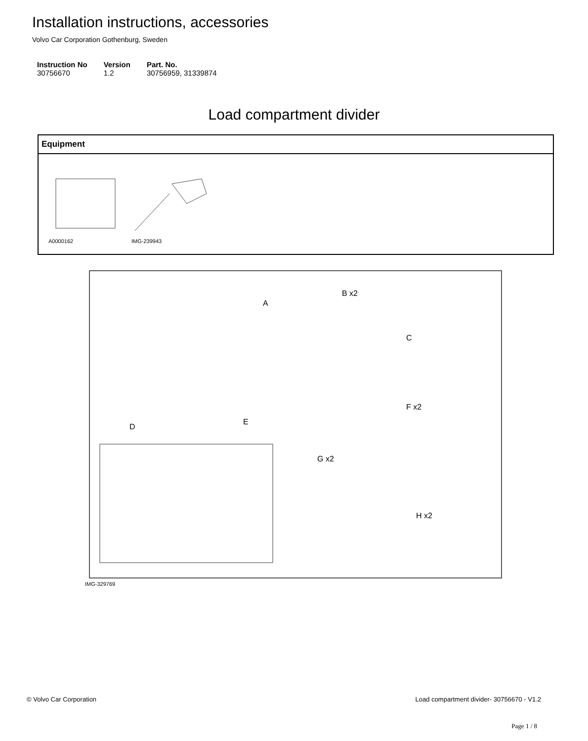Installation instructions, accessories
Volvo Car Corporation Gothenburg, Sweden
| Instruction No | Version | Part. No. |
| --- | --- | --- |
| 30756670 | 1.2 | 30756959, 31339874 |
Load compartment divider
Equipment
A0000162 IMG-239943
B x2
A
C
F x2
D
E
G x2
H x2
IMG-329769
© Volvo Car Corporation
Load compartment divider- 30756670 - V1.2
Page 1 / 8